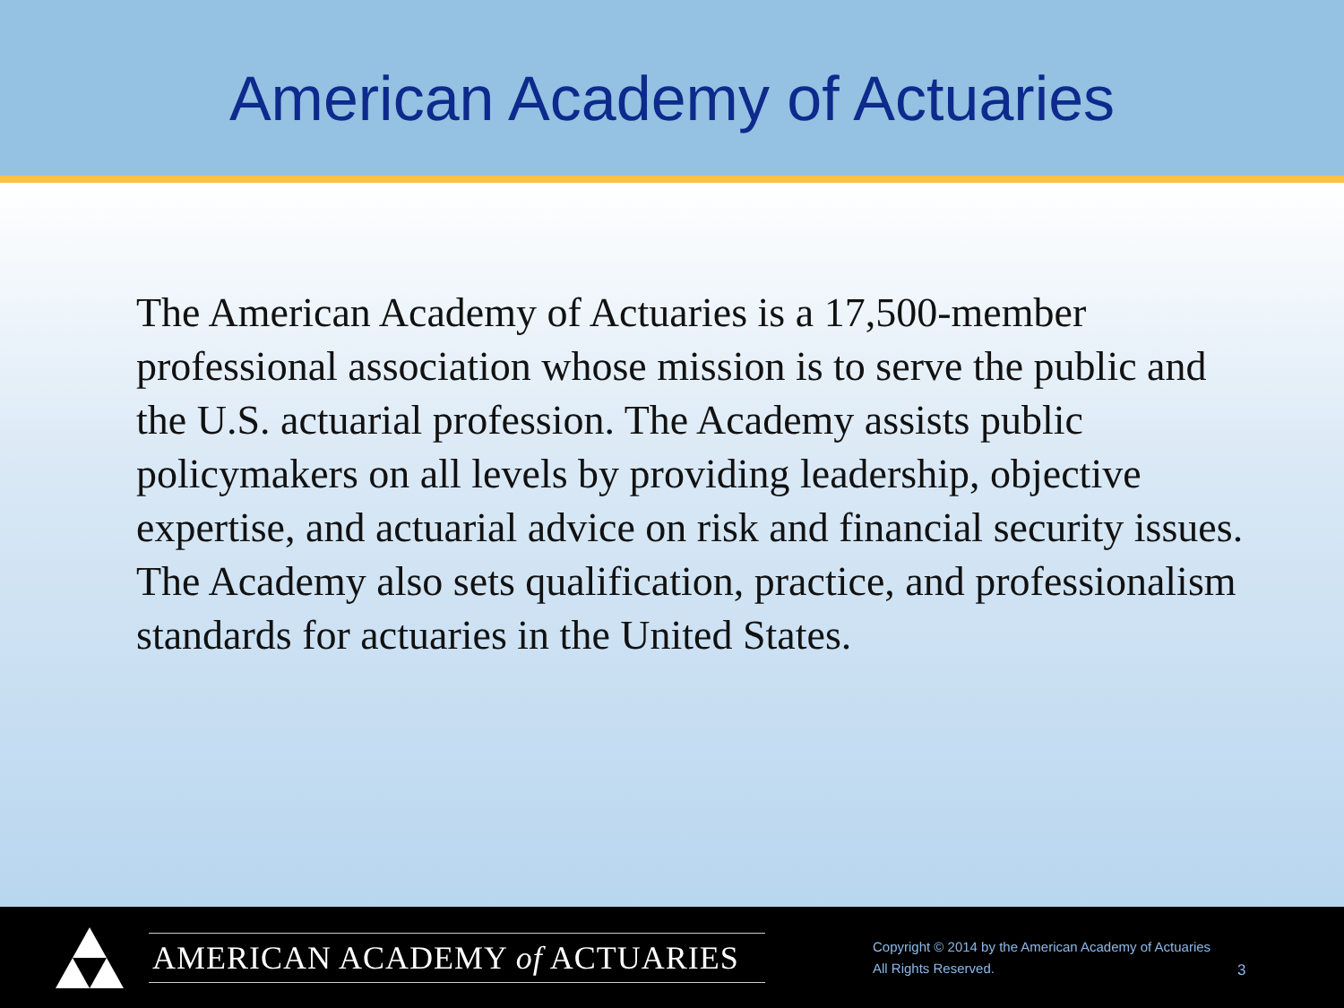American Academy of Actuaries
The American Academy of Actuaries is a 17,500-member professional association whose mission is to serve the public and the U.S. actuarial profession. The Academy assists public policymakers on all levels by providing leadership, objective expertise, and actuarial advice on risk and financial security issues. The Academy also sets qualification, practice, and professionalism standards for actuaries in the United States.
AMERICAN ACADEMY of ACTUARIES
Copyright © 2014 by the American Academy of Actuaries
All Rights Reserved.
3